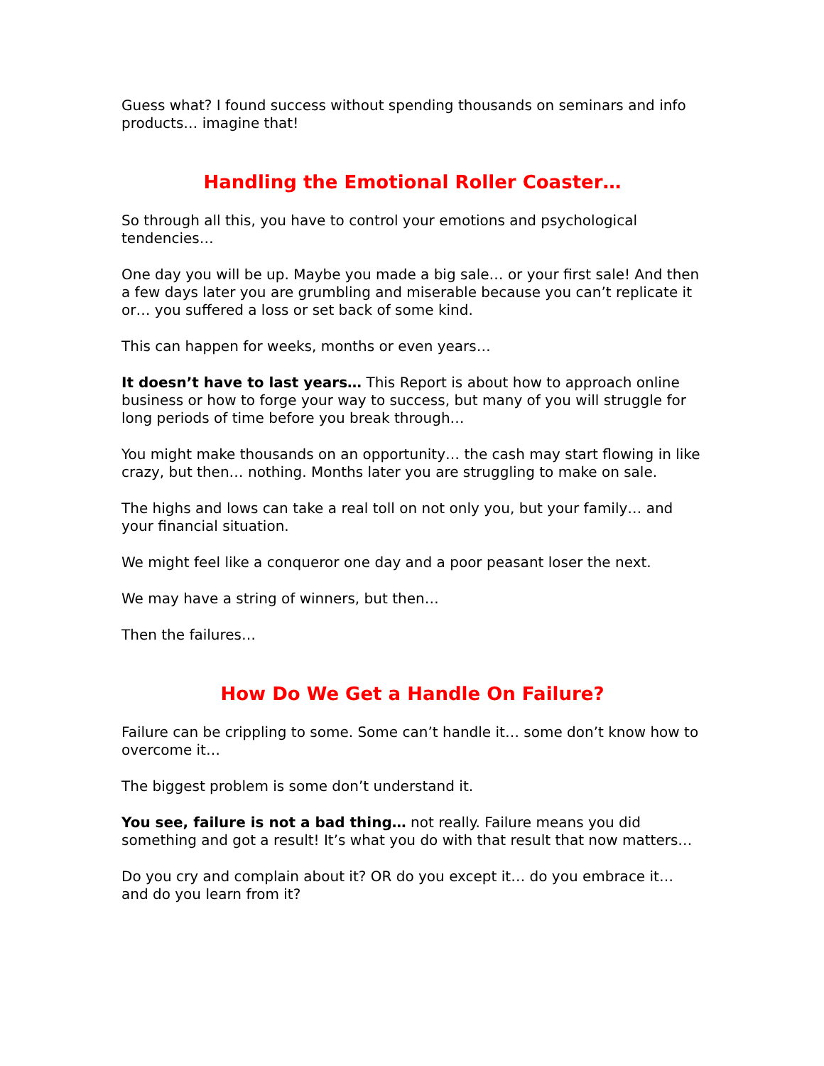Guess what? I found success without spending thousands on seminars and info products… imagine that!
Handling the Emotional Roller Coaster…
So through all this, you have to control your emotions and psychological tendencies…
One day you will be up. Maybe you made a big sale… or your first sale! And then a few days later you are grumbling and miserable because you can’t replicate it or… you suffered a loss or set back of some kind.
This can happen for weeks, months or even years…
It doesn’t have to last years… This Report is about how to approach online business or how to forge your way to success, but many of you will struggle for long periods of time before you break through…
You might make thousands on an opportunity… the cash may start flowing in like crazy, but then… nothing. Months later you are struggling to make on sale.
The highs and lows can take a real toll on not only you, but your family… and your financial situation.
We might feel like a conqueror one day and a poor peasant loser the next.
We may have a string of winners, but then…
Then the failures…
How Do We Get a Handle On Failure?
Failure can be crippling to some. Some can’t handle it… some don’t know how to overcome it…
The biggest problem is some don’t understand it.
You see, failure is not a bad thing… not really. Failure means you did something and got a result! It’s what you do with that result that now matters…
Do you cry and complain about it? OR do you except it… do you embrace it… and do you learn from it?